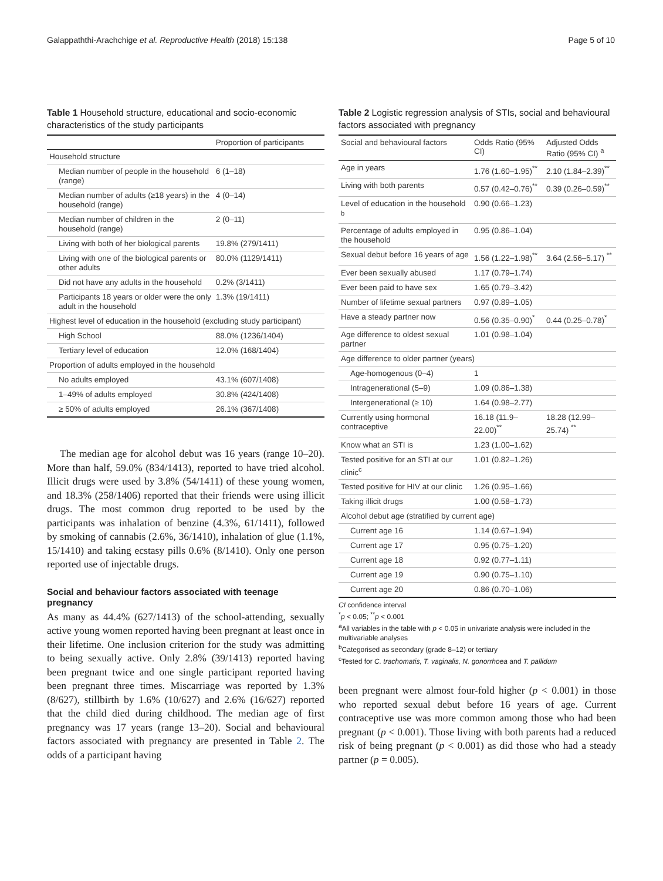Galappaththi-Arachchige et al. Reproductive Health (2018) 15:138 Page 5 of 10
Table 1 Household structure, educational and socio-economic characteristics of the study participants
| | Proportion of participants |
| --- | --- |
| Household structure | |
| Median number of people in the household (range) | 6 (1–18) |
| Median number of adults (≥18 years) in the household (range) | 4 (0–14) |
| Median number of children in the household (range) | 2 (0–11) |
| Living with both of her biological parents | 19.8% (279/1411) |
| Living with one of the biological parents or other adults | 80.0% (1129/1411) |
| Did not have any adults in the household | 0.2% (3/1411) |
| Participants 18 years or older were the only adult in the household | 1.3% (19/1411) |
| Highest level of education in the household (excluding study participant) | |
| High School | 88.0% (1236/1404) |
| Tertiary level of education | 12.0% (168/1404) |
| Proportion of adults employed in the household | |
| No adults employed | 43.1% (607/1408) |
| 1–49% of adults employed | 30.8% (424/1408) |
| ≥ 50% of adults employed | 26.1% (367/1408) |
The median age for alcohol debut was 16 years (range 10–20). More than half, 59.0% (834/1413), reported to have tried alcohol. Illicit drugs were used by 3.8% (54/1411) of these young women, and 18.3% (258/1406) reported that their friends were using illicit drugs. The most common drug reported to be used by the participants was inhalation of benzine (4.3%, 61/1411), followed by smoking of cannabis (2.6%, 36/1410), inhalation of glue (1.1%, 15/1410) and taking ecstasy pills 0.6% (8/1410). Only one person reported use of injectable drugs.
Social and behaviour factors associated with teenage pregnancy
As many as 44.4% (627/1413) of the school-attending, sexually active young women reported having been pregnant at least once in their lifetime. One inclusion criterion for the study was admitting to being sexually active. Only 2.8% (39/1413) reported having been pregnant twice and one single participant reported having been pregnant three times. Miscarriage was reported by 1.3% (8/627), stillbirth by 1.6% (10/627) and 2.6% (16/627) reported that the child died during childhood. The median age of first pregnancy was 17 years (range 13–20). Social and behavioural factors associated with pregnancy are presented in Table 2. The odds of a participant having
Table 2 Logistic regression analysis of STIs, social and behavioural factors associated with pregnancy
| Social and behavioural factors | Odds Ratio (95% CI) | Adjusted Odds Ratio (95% CI) <sup>a</sup> |
| --- | --- | --- |
| Age in years | 1.76 (1.60–1.95)<sup>**</sup> | 2.10 (1.84–2.39)<sup>**</sup> |
| Living with both parents | 0.57 (0.42–0.76)<sup>**</sup> | 0.39 (0.26–0.59)<sup>**</sup> |
| Level of education in the household <sup>b</sup> | 0.90 (0.66–1.23) | |
| Percentage of adults employed in the household | 0.95 (0.86–1.04) | |
| Sexual debut before 16 years of age | 1.56 (1.22–1.98)<sup>**</sup> | 3.64 (2.56–5.17) <sup>**</sup> |
| Ever been sexually abused | 1.17 (0.79–1.74) | |
| Ever been paid to have sex | 1.65 (0.79–3.42) | |
| Number of lifetime sexual partners | 0.97 (0.89–1.05) | |
| Have a steady partner now | 0.56 (0.35–0.90)<sup>*</sup> | 0.44 (0.25–0.78)<sup>*</sup> |
| Age difference to oldest sexual partner | 1.01 (0.98–1.04) | |
| Age difference to older partner (years) | | |
| Age-homogenous (0–4) | 1 | |
| Intragenerational (5–9) | 1.09 (0.86–1.38) | |
| Intergenerational (≥ 10) | 1.64 (0.98–2.77) | |
| Currently using hormonal contraceptive | 16.18 (11.9–22.00)<sup>**</sup> | 18.28 (12.99–25.74) <sup>**</sup> |
| Know what an STI is | 1.23 (1.00–1.62) | |
| Tested positive for an STI at our clinic<sup>c</sup> | 1.01 (0.82–1.26) | |
| Tested positive for HIV at our clinic | 1.26 (0.95–1.66) | |
| Taking illicit drugs | 1.00 (0.58–1.73) | |
| Alcohol debut age (stratified by current age) | | |
| Current age 16 | 1.14 (0.67–1.94) | |
| Current age 17 | 0.95 (0.75–1.20) | |
| Current age 18 | 0.92 (0.77–1.11) | |
| Current age 19 | 0.90 (0.75–1.10) | |
| Current age 20 | 0.86 (0.70–1.06) | |
CI confidence interval
<sup>*</sup> p < 0.05; <sup>**</sup>p < 0.001
<sup>a</sup> All variables in the table with p < 0.05 in univariate analysis were included in the multivariable analyses
<sup>b</sup> Categorised as secondary (grade 8–12) or tertiary
<sup>c</sup> Tested for C. trachomatis, T. vaginalis, N. gonorrhoea and T. pallidum
been pregnant were almost four-fold higher (p < 0.001) in those who reported sexual debut before 16 years of age. Current contraceptive use was more common among those who had been pregnant (p < 0.001). Those living with both parents had a reduced risk of being pregnant (p < 0.001) as did those who had a steady partner (p = 0.005).